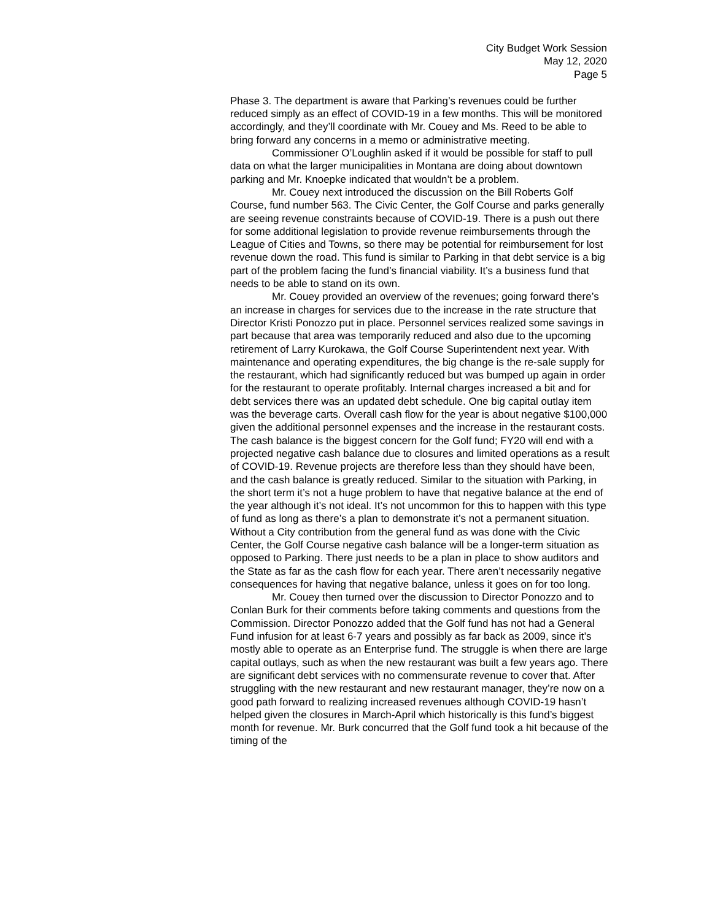City Budget Work Session
May 12, 2020
Page 5
Phase 3. The department is aware that Parking’s revenues could be further reduced simply as an effect of COVID-19 in a few months. This will be monitored accordingly, and they’ll coordinate with Mr. Couey and Ms. Reed to be able to bring forward any concerns in a memo or administrative meeting.
Commissioner O’Loughlin asked if it would be possible for staff to pull data on what the larger municipalities in Montana are doing about downtown parking and Mr. Knoepke indicated that wouldn’t be a problem.
Mr. Couey next introduced the discussion on the Bill Roberts Golf Course, fund number 563. The Civic Center, the Golf Course and parks generally are seeing revenue constraints because of COVID-19. There is a push out there for some additional legislation to provide revenue reimbursements through the League of Cities and Towns, so there may be potential for reimbursement for lost revenue down the road. This fund is similar to Parking in that debt service is a big part of the problem facing the fund’s financial viability. It’s a business fund that needs to be able to stand on its own.
Mr. Couey provided an overview of the revenues; going forward there’s an increase in charges for services due to the increase in the rate structure that Director Kristi Ponozzo put in place. Personnel services realized some savings in part because that area was temporarily reduced and also due to the upcoming retirement of Larry Kurokawa, the Golf Course Superintendent next year. With maintenance and operating expenditures, the big change is the re-sale supply for the restaurant, which had significantly reduced but was bumped up again in order for the restaurant to operate profitably. Internal charges increased a bit and for debt services there was an updated debt schedule. One big capital outlay item was the beverage carts. Overall cash flow for the year is about negative $100,000 given the additional personnel expenses and the increase in the restaurant costs. The cash balance is the biggest concern for the Golf fund; FY20 will end with a projected negative cash balance due to closures and limited operations as a result of COVID-19. Revenue projects are therefore less than they should have been, and the cash balance is greatly reduced. Similar to the situation with Parking, in the short term it’s not a huge problem to have that negative balance at the end of the year although it’s not ideal. It’s not uncommon for this to happen with this type of fund as long as there’s a plan to demonstrate it’s not a permanent situation. Without a City contribution from the general fund as was done with the Civic Center, the Golf Course negative cash balance will be a longer-term situation as opposed to Parking. There just needs to be a plan in place to show auditors and the State as far as the cash flow for each year. There aren’t necessarily negative consequences for having that negative balance, unless it goes on for too long.
Mr. Couey then turned over the discussion to Director Ponozzo and to Conlan Burk for their comments before taking comments and questions from the Commission. Director Ponozzo added that the Golf fund has not had a General Fund infusion for at least 6-7 years and possibly as far back as 2009, since it’s mostly able to operate as an Enterprise fund. The struggle is when there are large capital outlays, such as when the new restaurant was built a few years ago. There are significant debt services with no commensurate revenue to cover that. After struggling with the new restaurant and new restaurant manager, they’re now on a good path forward to realizing increased revenues although COVID-19 hasn’t helped given the closures in March-April which historically is this fund’s biggest month for revenue. Mr. Burk concurred that the Golf fund took a hit because of the timing of the